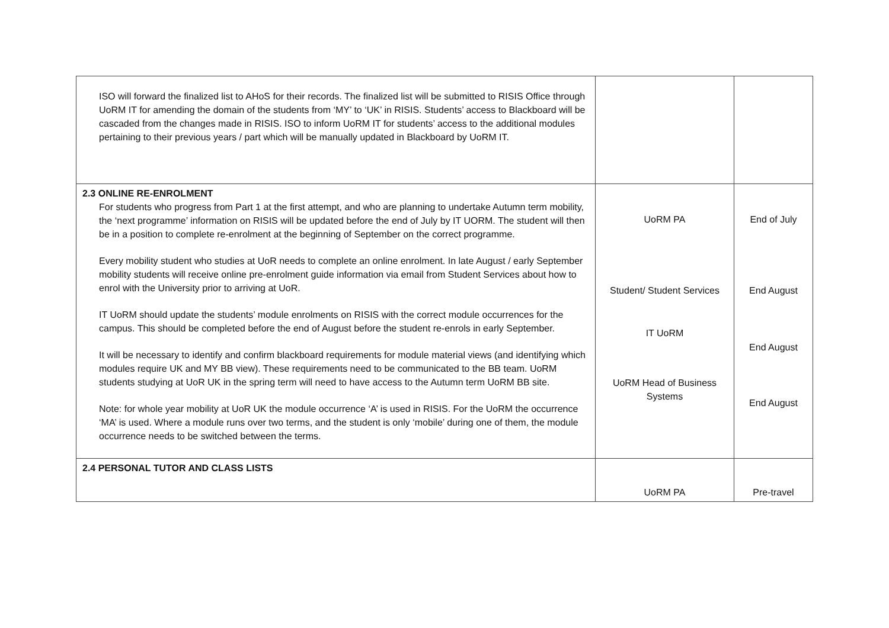| ISO will forward the finalized list to AHoS for their records. The finalized list will be submitted to RISIS Office through UoRM IT for amending the domain of the students from ‘MY’ to ‘UK’ in RISIS. Students’ access to Blackboard will be cascaded from the changes made in RISIS. ISO to inform UoRM IT for students’ access to the additional modules pertaining to their previous years / part which will be manually updated in Blackboard by UoRM IT. | | |
| 2.3 ONLINE RE-ENROLMENT For students who progress from Part 1 at the first attempt, and who are planning to undertake Autumn term mobility, the ‘next programme’ information on RISIS will be updated before the end of July by IT UORM. The student will then be in a position to complete re-enrolment at the beginning of September on the correct programme. Every mobility student who studies at UoR needs to complete an online enrolment. In late August / early September mobility students will receive online pre-enrolment guide information via email from Student Services about how to enrol with the University prior to arriving at UoR. IT UoRM should update the students’ module enrolments on RISIS with the correct module occurrences for the campus. This should be completed before the end of August before the student re-enrols in early September. It will be necessary to identify and confirm blackboard requirements for module material views (and identifying which modules require UK and MY BB view). These requirements need to be communicated to the BB team. UoRM students studying at UoR UK in the spring term will need to have access to the Autumn term UoRM BB site. Note: for whole year mobility at UoR UK the module occurrence ‘A’ is used in RISIS. For the UoRM the occurrence ‘MA’ is used. Where a module runs over two terms, and the student is only ‘mobile’ during one of them, the module occurrence needs to be switched between the terms. | UoRM PA Student/ Student Services IT UoRM UoRM Head of Business Systems | End of July End August End August End August |
| 2.4 PERSONAL TUTOR AND CLASS LISTS | UoRM PA | Pre-travel |